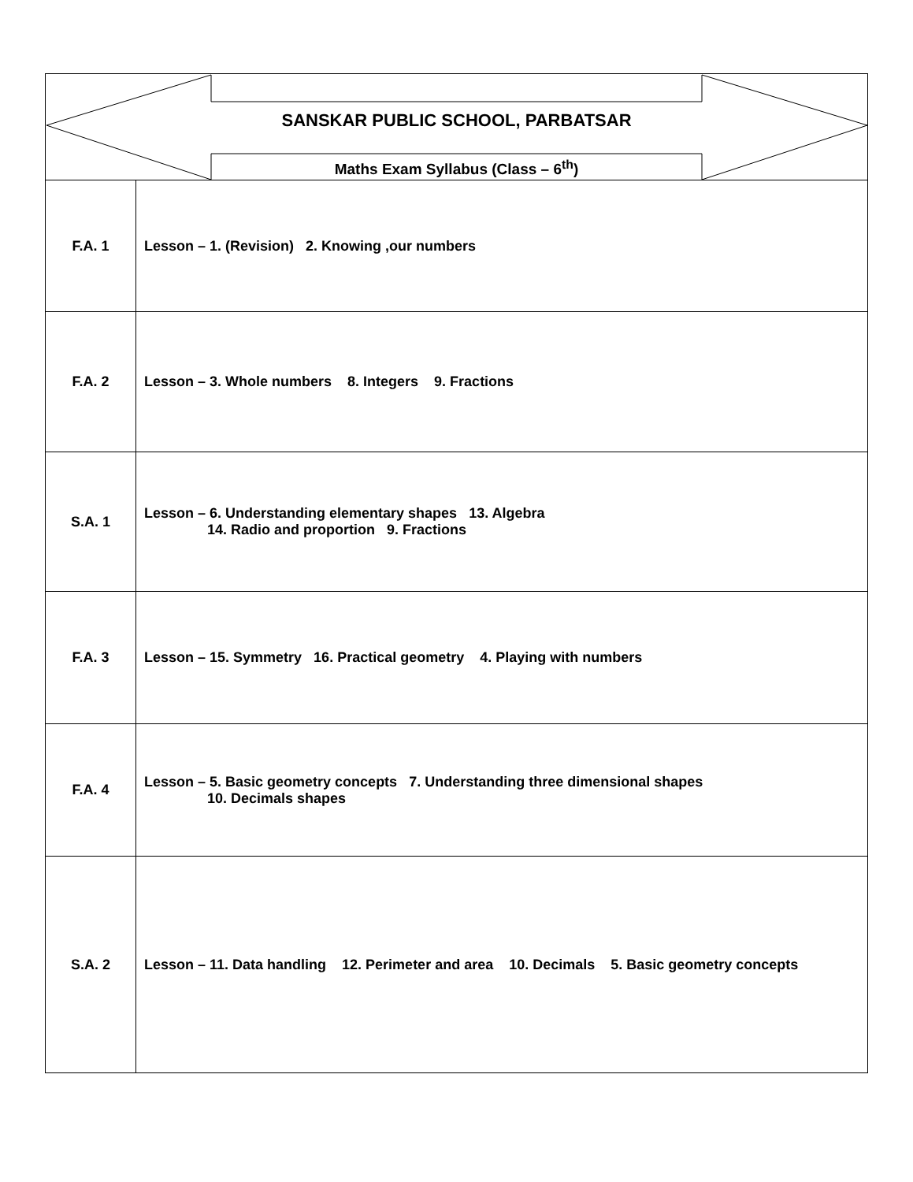| SANSKAR PUBLIC SCHOOL, PARBATSAR Maths Exam Syllabus (Class – 6<sup>th</sup>) | |
| F.A. 1 | Lesson – 1. (Revision) 2. Knowing ,our numbers |
| F.A. 2 | Lesson – 3. Whole numbers 8. Integers 9. Fractions |
| S.A. 1 | Lesson – 6. Understanding elementary shapes 13. Algebra 14. Radio and proportion 9. Fractions |
| F.A. 3 | Lesson – 15. Symmetry 16. Practical geometry 4. Playing with numbers |
| F.A. 4 | Lesson – 5. Basic geometry concepts 7. Understanding three dimensional shapes 10. Decimals shapes |
| S.A. 2 | Lesson – 11. Data handling 12. Perimeter and area 10. Decimals 5. Basic geometry concepts |